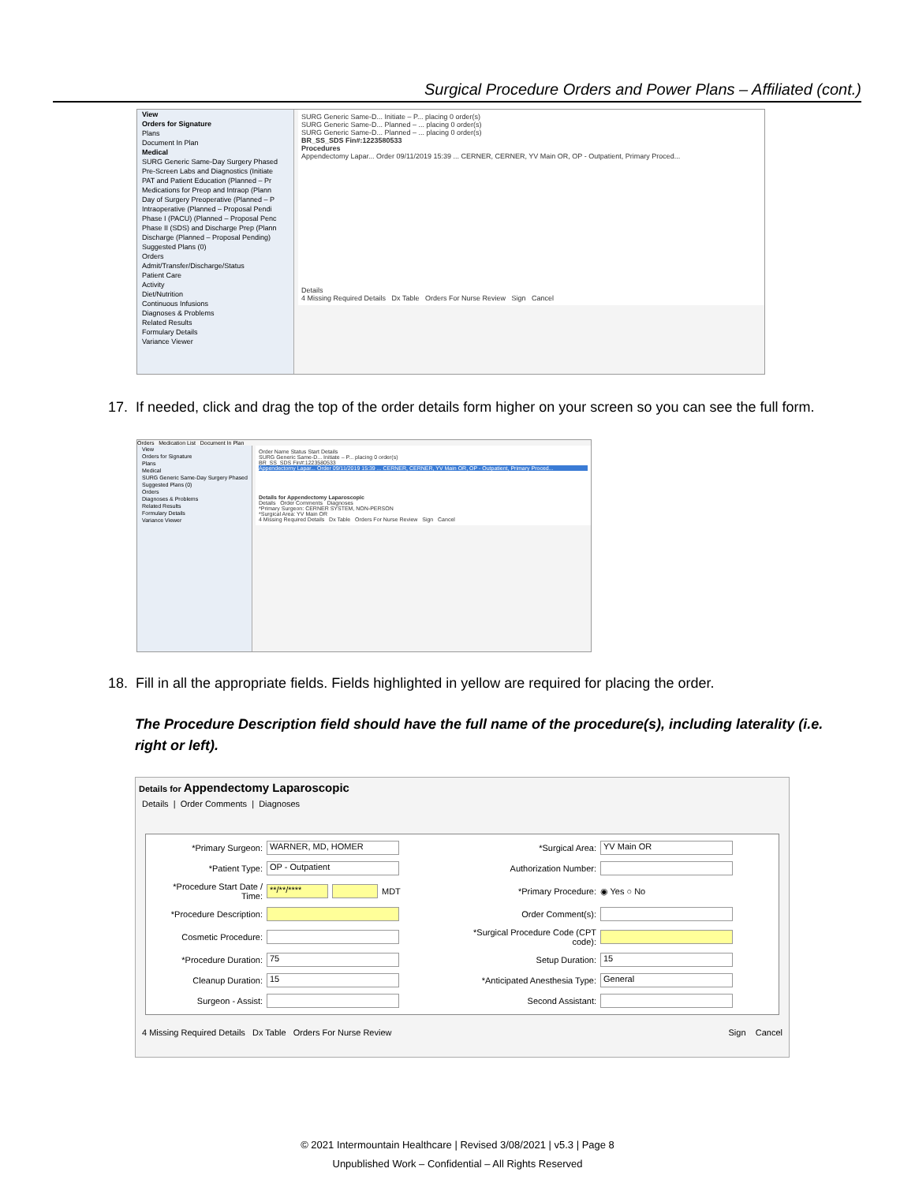Surgical Procedure Orders and Power Plans – Affiliated (cont.)
View
Orders for Signature
Plans
Document In Plan
Medical
SURG Generic Same-Day Surgery Phased
Pre-Screen Labs and Diagnostics (Initiate
PAT and Patient Education (Planned – Pr
Medications for Preop and Intraop (Plann
Day of Surgery Preoperative (Planned – P
Intraoperative (Planned – Proposal Pendi
Phase I (PACU) (Planned – Proposal Penc
Phase II (SDS) and Discharge Prep (Plann
Discharge (Planned – Proposal Pending)
Suggested Plans (0)
Orders
Admit/Transfer/Discharge/Status
Patient Care
Activity
Diet/Nutrition
Continuous Infusions
Diagnoses & Problems
Related Results
Formulary Details
Variance Viewer
SURG Generic Same-D... Initiate – P... placing 0 order(s)
SURG Generic Same-D... Planned – ... placing 0 order(s)
SURG Generic Same-D... Planned – ... placing 0 order(s)
BR_SS_SDS Fin#:1223580533
Procedures
Appendectomy Lapar... Order 09/11/2019 15:39 ... CERNER, CERNER, YV Main OR, OP - Outpatient, Primary Proced...
Details
4 Missing Required Details Dx Table Orders For Nurse Review Sign Cancel
17. If needed, click and drag the top of the order details form higher on your screen so you can see the full form.
Orders Medication List Document In Plan
View
Orders for Signature
Plans
Medical
SURG Generic Same-Day Surgery Phased
Suggested Plans (0)
Orders
Diagnoses & Problems
Related Results
Formulary Details
Variance Viewer
Order Name Status Start Details
SURG Generic Same-D... Initiate – P... placing 0 order(s)
BR_SS_SDS Fin#:1223580533
Appendectomy Lapar... Order 09/11/2019 15:39 ... CERNER, CERNER, YV Main OR, OP - Outpatient, Primary Proced...
Details for Appendectomy Laparoscopic
Details Order Comments Diagnoses
*Primary Surgeon: CERNER SYSTEM, NON-PERSON
*Surgical Area: YV Main OR
4 Missing Required Details Dx Table Orders For Nurse Review Sign Cancel
18. Fill in all the appropriate fields. Fields highlighted in yellow are required for placing the order.
The Procedure Description field should have the full name of the procedure(s), including laterality (i.e. right or left).
Details for Appendectomy Laparoscopic
Details | Order Comments | Diagnoses
*Primary Surgeon: WARNER, MD, HOMER
*Surgical Area: YV Main OR
*Patient Type: OP - Outpatient
Authorization Number:
*Procedure Start Date / Time: **/**/**** MDT
*Primary Procedure: ◉ Yes ○ No
*Procedure Description:
Order Comment(s):
Cosmetic Procedure:
*Surgical Procedure Code (CPT code):
*Procedure Duration: 75
Setup Duration: 15
Cleanup Duration: 15
*Anticipated Anesthesia Type: General
Surgeon - Assist:
Second Assistant:
4 Missing Required Details Dx Table Orders For Nurse Review Sign Cancel
© 2021 Intermountain Healthcare | Revised 3/08/2021 | v5.3 | Page 8
Unpublished Work – Confidential – All Rights Reserved